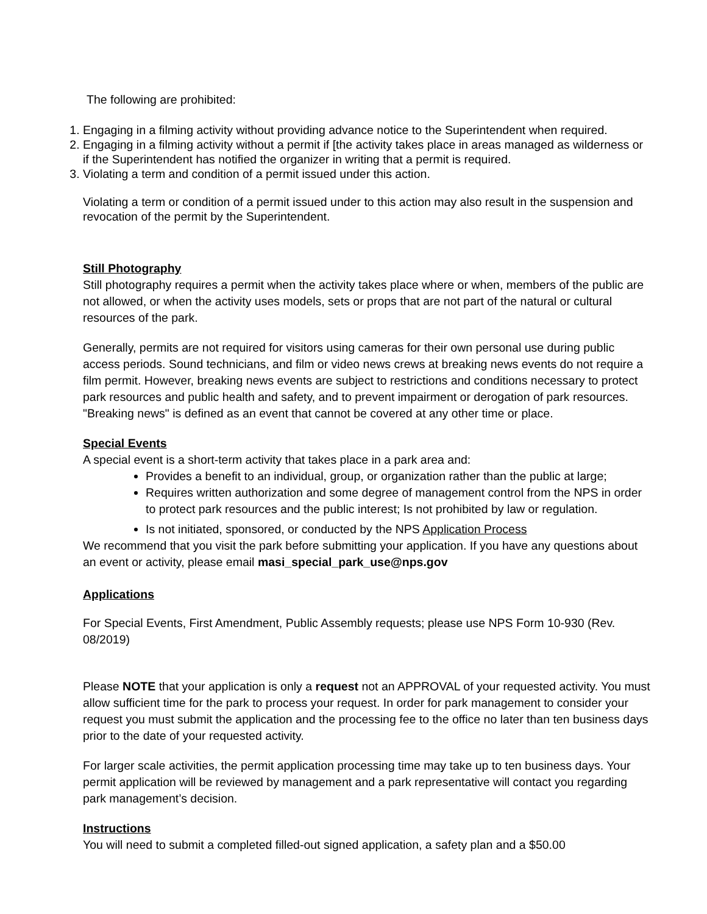The following are prohibited:
1. Engaging in a filming activity without providing advance notice to the Superintendent when required.
2. Engaging in a filming activity without a permit if [the activity takes place in areas managed as wilderness or if the Superintendent has notified the organizer in writing that a permit is required.
3. Violating a term and condition of a permit issued under this action.
Violating a term or condition of a permit issued under to this action may also result in the suspension and revocation of the permit by the Superintendent.
Still Photography
Still photography requires a permit when the activity takes place where or when, members of the public are not allowed, or when the activity uses models, sets or props that are not part of the natural or cultural resources of the park.
Generally, permits are not required for visitors using cameras for their own personal use during public access periods. Sound technicians, and film or video news crews at breaking news events do not require a film permit. However, breaking news events are subject to restrictions and conditions necessary to protect park resources and public health and safety, and to prevent impairment or derogation of park resources. "Breaking news" is defined as an event that cannot be covered at any other time or place.
Special Events
A special event is a short-term activity that takes place in a park area and:
Provides a benefit to an individual, group, or organization rather than the public at large;
Requires written authorization and some degree of management control from the NPS in order to protect park resources and the public interest; Is not prohibited by law or regulation.
Is not initiated, sponsored, or conducted by the NPS Application Process
We recommend that you visit the park before submitting your application. If you have any questions about an event or activity, please email masi_special_park_use@nps.gov
Applications
For Special Events, First Amendment, Public Assembly requests; please use NPS Form 10-930 (Rev. 08/2019)
Please NOTE that your application is only a request not an APPROVAL of your requested activity. You must allow sufficient time for the park to process your request. In order for park management to consider your request you must submit the application and the processing fee to the office no later than ten business days prior to the date of your requested activity.
For larger scale activities, the permit application processing time may take up to ten business days. Your permit application will be reviewed by management and a park representative will contact you regarding park management’s decision.
Instructions
You will need to submit a completed filled-out signed application, a safety plan and a $50.00